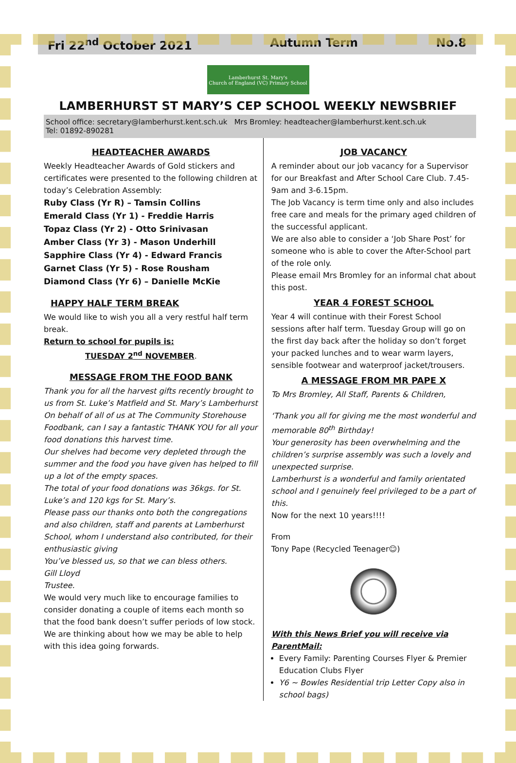Fri 22<sup>nd</sup> October 2021 Autumn Term No.8
Lamberhurst St. Mary's
Church of England (VC) Primary School
LAMBERHURST ST MARY’S CEP SCHOOL WEEKLY NEWSBRIEF
School office: secretary@lamberhurst.kent.sch.uk Mrs Bromley: headteacher@lamberhurst.kent.sch.uk
Tel: 01892-890281
HEADTEACHER AWARDS
Weekly Headteacher Awards of Gold stickers and certificates were presented to the following children at today’s Celebration Assembly:
Ruby Class (Yr R) – Tamsin Collins
Emerald Class (Yr 1) - Freddie Harris
Topaz Class (Yr 2) - Otto Srinivasan
Amber Class (Yr 3) - Mason Underhill
Sapphire Class (Yr 4) - Edward Francis
Garnet Class (Yr 5) - Rose Rousham
Diamond Class (Yr 6) – Danielle McKie
HAPPY HALF TERM BREAK
We would like to wish you all a very restful half term break.
Return to school for pupils is:
TUESDAY 2<sup>nd</sup> NOVEMBER.
MESSAGE FROM THE FOOD BANK
Thank you for all the harvest gifts recently brought to us from St. Luke’s Matfield and St. Mary’s Lamberhurst
On behalf of all of us at The Community Storehouse Foodbank, can I say a fantastic THANK YOU for all your food donations this harvest time.
Our shelves had become very depleted through the summer and the food you have given has helped to fill up a lot of the empty spaces.
The total of your food donations was 36kgs. for St. Luke’s and 120 kgs for St. Mary’s.
Please pass our thanks onto both the congregations and also children, staff and parents at Lamberhurst School, whom I understand also contributed, for their enthusiastic giving
You’ve blessed us, so that we can bless others.
Gill Lloyd
Trustee.
We would very much like to encourage families to consider donating a couple of items each month so that the food bank doesn’t suffer periods of low stock. We are thinking about how we may be able to help with this idea going forwards.
JOB VACANCY
A reminder about our job vacancy for a Supervisor for our Breakfast and After School Care Club. 7.45-9am and 3-6.15pm.
The Job Vacancy is term time only and also includes free care and meals for the primary aged children of the successful applicant.
We are also able to consider a ‘Job Share Post’ for someone who is able to cover the After-School part of the role only.
Please email Mrs Bromley for an informal chat about this post.
YEAR 4 FOREST SCHOOL
Year 4 will continue with their Forest School sessions after half term. Tuesday Group will go on the first day back after the holiday so don’t forget your packed lunches and to wear warm layers, sensible footwear and waterproof jacket/trousers.
A MESSAGE FROM MR PAPE X
To Mrs Bromley, All Staff, Parents & Children,
‘Thank you all for giving me the most wonderful and memorable 80<sup>th</sup> Birthday!
Your generosity has been overwhelming and the children’s surprise assembly was such a lovely and unexpected surprise.
Lamberhurst is a wonderful and family orientated school and I genuinely feel privileged to be a part of this.
Now for the next 10 years!!!!
From
Tony Pape (Recycled Teenager☺)
With this News Brief you will receive via ParentMail:
Every Family: Parenting Courses Flyer & Premier Education Clubs Flyer
Y6 ~ Bowles Residential trip Letter Copy also in school bags)